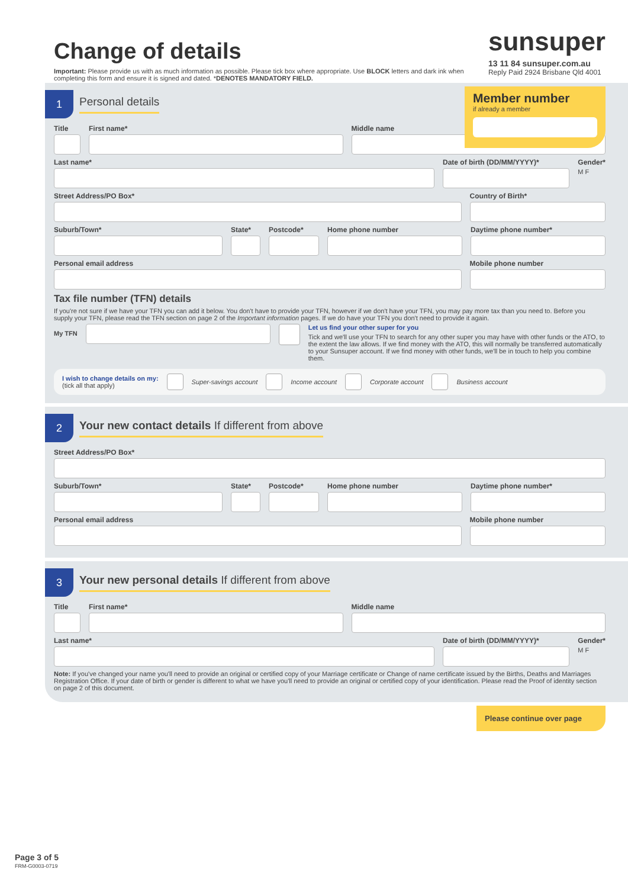Change of details
Important: Please provide us with as much information as possible. Please tick box where appropriate. Use BLOCK letters and dark ink when completing this form and ensure it is signed and dated. *DENOTES MANDATORY FIELD.
sunsuper
13 11 84 sunsuper.com.au
Reply Paid 2924 Brisbane Qld 4001
Member number
if already a member
1
Personal details
Title First name* Middle name
Last name* Date of birth (DD/MM/YYYY)* Gender*
M F
Street Address/PO Box* Country of Birth*
Suburb/Town* State* Postcode* Home phone number Daytime phone number*
Personal email address Mobile phone number
Tax file number (TFN) details
If you're not sure if we have your TFN you can add it below. You don't have to provide your TFN, however if we don't have your TFN, you may pay more tax than you need to. Before you supply your TFN, please read the TFN section on page 2 of the Important information pages. If we do have your TFN you don't need to provide it again.
My TFN
Let us find your other super for you
Tick and we'll use your TFN to search for any other super you may have with other funds or the ATO, to the extent the law allows. If we find money with the ATO, this will normally be transferred automatically to your Sunsuper account. If we find money with other funds, we'll be in touch to help you combine them.
I wish to change details on my:
(tick all that apply)
Super-savings account Income account Corporate account Business account
2
Your new contact details If different from above
Street Address/PO Box*
Suburb/Town* State* Postcode* Home phone number Daytime phone number*
Personal email address Mobile phone number
3
Your new personal details If different from above
Title First name* Middle name
Last name* Date of birth (DD/MM/YYYY)* Gender*
M F
Note: If you've changed your name you'll need to provide an original or certified copy of your Marriage certificate or Change of name certificate issued by the Births, Deaths and Marriages Registration Office. If your date of birth or gender is different to what we have you'll need to provide an original or certified copy of your identification. Please read the Proof of identity section on page 2 of this document.
Please continue over page
Page 3 of 5
FRM-G0003-0719